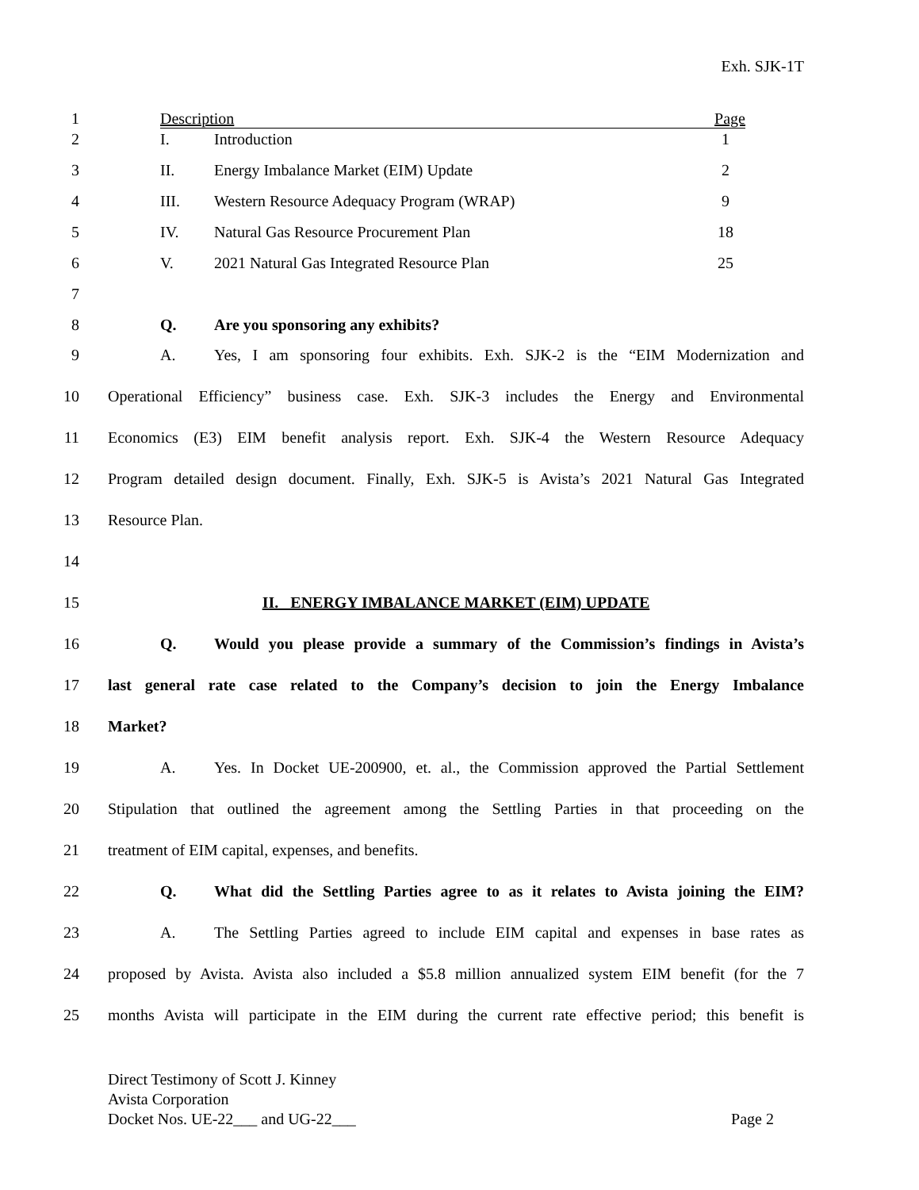Exh. SJK-1T
1 Description Page
2 I. Introduction 1
3 II. Energy Imbalance Market (EIM) Update 2
4 III. Western Resource Adequacy Program (WRAP) 9
5 IV. Natural Gas Resource Procurement Plan 18
6 V. 2021 Natural Gas Integrated Resource Plan 25
7
8 Q. Are you sponsoring any exhibits?
9 A. Yes, I am sponsoring four exhibits. Exh. SJK-2 is the “EIM Modernization and
10 Operational Efficiency” business case. Exh. SJK-3 includes the Energy and Environmental
11 Economics (E3) EIM benefit analysis report. Exh. SJK-4 the Western Resource Adequacy
12 Program detailed design document. Finally, Exh. SJK-5 is Avista’s 2021 Natural Gas Integrated
13 Resource Plan.
14
15 II. ENERGY IMBALANCE MARKET (EIM) UPDATE
16 Q. Would you please provide a summary of the Commission’s findings in Avista’s
17 last general rate case related to the Company’s decision to join the Energy Imbalance
18 Market?
19 A. Yes. In Docket UE-200900, et. al., the Commission approved the Partial Settlement
20 Stipulation that outlined the agreement among the Settling Parties in that proceeding on the
21 treatment of EIM capital, expenses, and benefits.
22 Q. What did the Settling Parties agree to as it relates to Avista joining the EIM?
23 A. The Settling Parties agreed to include EIM capital and expenses in base rates as
24 proposed by Avista. Avista also included a $5.8 million annualized system EIM benefit (for the 7
25 months Avista will participate in the EIM during the current rate effective period; this benefit is
Direct Testimony of Scott J. Kinney
Avista Corporation
Docket Nos. UE-22___ and UG-22___ Page 2